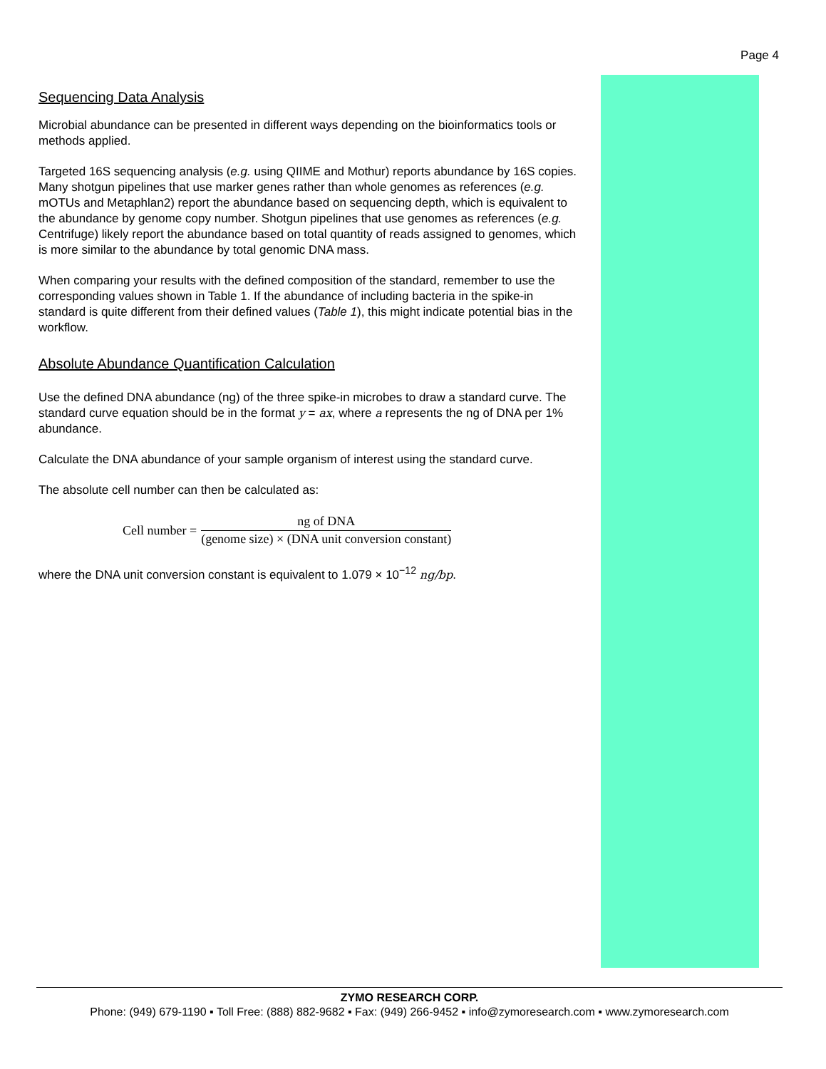Page 4
Sequencing Data Analysis
Microbial abundance can be presented in different ways depending on the bioinformatics tools or methods applied.
Targeted 16S sequencing analysis (e.g. using QIIME and Mothur) reports abundance by 16S copies. Many shotgun pipelines that use marker genes rather than whole genomes as references (e.g. mOTUs and Metaphlan2) report the abundance based on sequencing depth, which is equivalent to the abundance by genome copy number. Shotgun pipelines that use genomes as references (e.g. Centrifuge) likely report the abundance based on total quantity of reads assigned to genomes, which is more similar to the abundance by total genomic DNA mass.
When comparing your results with the defined composition of the standard, remember to use the corresponding values shown in Table 1. If the abundance of including bacteria in the spike-in standard is quite different from their defined values (Table 1), this might indicate potential bias in the workflow.
Absolute Abundance Quantification Calculation
Use the defined DNA abundance (ng) of the three spike-in microbes to draw a standard curve. The standard curve equation should be in the format y = ax, where a represents the ng of DNA per 1% abundance.
Calculate the DNA abundance of your sample organism of interest using the standard curve.
The absolute cell number can then be calculated as:
Cell number = ng of DNA (genome size) × (DNA unit conversion constant)
where the DNA unit conversion constant is equivalent to 1.079 × 10<sup>−12</sup> ng/bp.
ZYMO RESEARCH CORP.
Phone: (949) 679-1190 ▪ Toll Free: (888) 882-9682 ▪ Fax: (949) 266-9452 ▪ info@zymoresearch.com ▪ www.zymoresearch.com